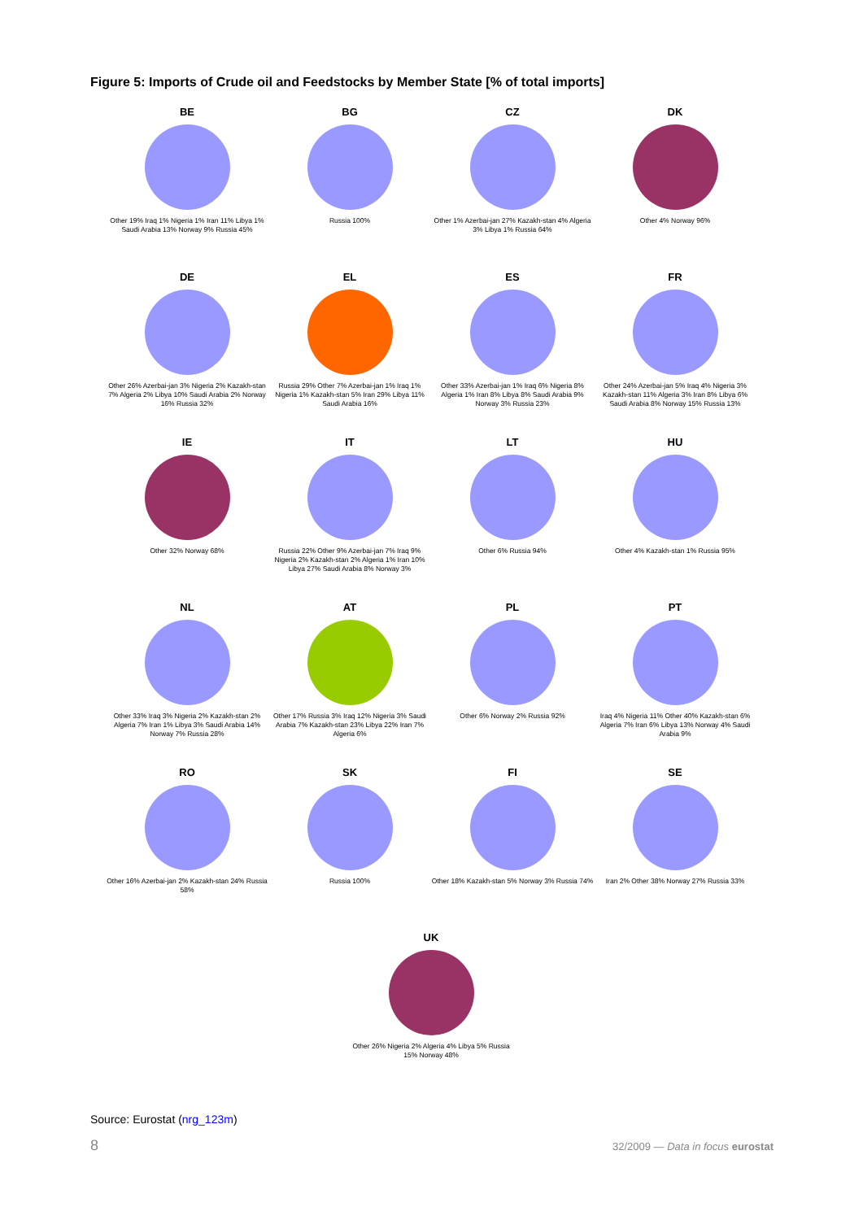Figure 5: Imports of Crude oil and Feedstocks by Member State [% of total imports]
BE
Other 19% Iraq 1% Nigeria 1% Iran 11% Libya 1% Saudi Arabia 13% Norway 9% Russia 45%
BG
Russia 100%
CZ
Other 1% Azerbai-jan 27% Kazakh-stan 4% Algeria 3% Libya 1% Russia 64%
DK
Other 4% Norway 96%
DE
Other 26% Azerbai-jan 3% Nigeria 2% Kazakh-stan 7% Algeria 2% Libya 10% Saudi Arabia 2% Norway 16% Russia 32%
EL
Russia 29% Other 7% Azerbai-jan 1% Iraq 1% Nigeria 1% Kazakh-stan 5% Iran 29% Libya 11% Saudi Arabia 16%
ES
Other 33% Azerbai-jan 1% Iraq 6% Nigeria 8% Algeria 1% Iran 8% Libya 8% Saudi Arabia 9% Norway 3% Russia 23%
FR
Other 24% Azerbai-jan 5% Iraq 4% Nigeria 3% Kazakh-stan 11% Algeria 3% Iran 8% Libya 6% Saudi Arabia 8% Norway 15% Russia 13%
IE
Other 32% Norway 68%
IT
Russia 22% Other 9% Azerbai-jan 7% Iraq 9% Nigeria 2% Kazakh-stan 2% Algeria 1% Iran 10% Libya 27% Saudi Arabia 8% Norway 3%
LT
Other 6% Russia 94%
HU
Other 4% Kazakh-stan 1% Russia 95%
NL
Other 33% Iraq 3% Nigeria 2% Kazakh-stan 2% Algeria 7% Iran 1% Libya 3% Saudi Arabia 14% Norway 7% Russia 28%
AT
Other 17% Russia 3% Iraq 12% Nigeria 3% Saudi Arabia 7% Kazakh-stan 23% Libya 22% Iran 7% Algeria 6%
PL
Other 6% Norway 2% Russia 92%
PT
Iraq 4% Nigeria 11% Other 40% Kazakh-stan 6% Algeria 7% Iran 6% Libya 13% Norway 4% Saudi Arabia 9%
RO
Other 16% Azerbai-jan 2% Kazakh-stan 24% Russia 58%
SK
Russia 100%
FI
Other 18% Kazakh-stan 5% Norway 3% Russia 74%
SE
Iran 2% Other 38% Norway 27% Russia 33%
UK
Other 26% Nigeria 2% Algeria 4% Libya 5% Russia 15% Norway 48%
Source: Eurostat (nrg_123m)
8
32/2009 — Data in focus eurostat